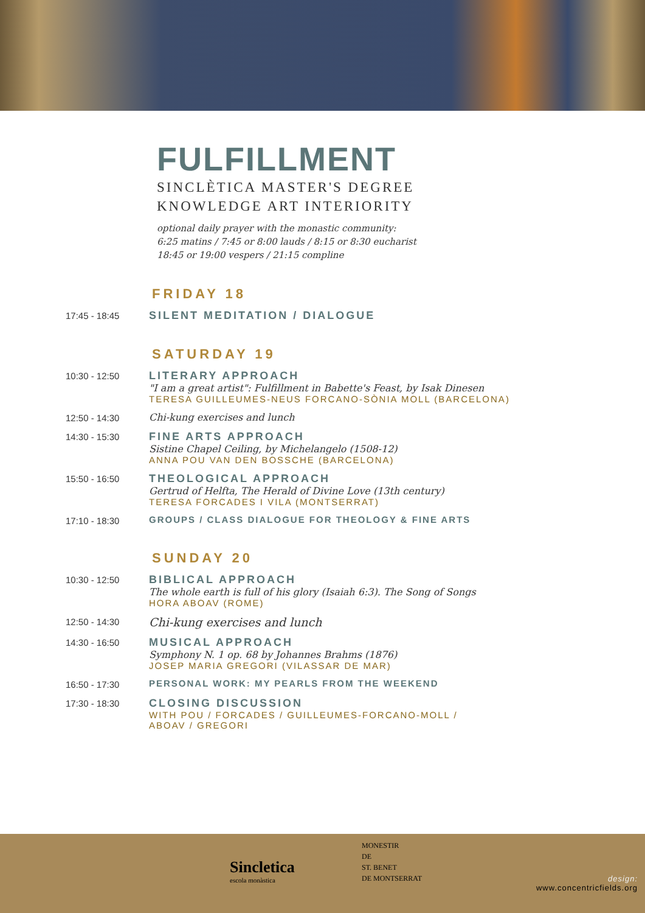FULFILLMENT
SINCLÈTICA MASTER'S DEGREE
KNOWLEDGE ART INTERIORITY
optional daily prayer with the monastic community:
6:25 matins / 7:45 or 8:00 lauds / 8:15 or 8:30 eucharist
18:45 or 19:00 vespers / 21:15 compline
FRIDAY 18
17:45 - 18:45
SILENT MEDITATION / DIALOGUE
SATURDAY 19
10:30 - 12:50
LITERARY APPROACH
"I am a great artist": Fulfillment in Babette's Feast, by Isak Dinesen
TERESA GUILLEUMES-NEUS FORCANO-SÒNIA MOLL (BARCELONA)
12:50 - 14:30
Chi-kung exercises and lunch
14:30 - 15:30
FINE ARTS APPROACH
Sistine Chapel Ceiling, by Michelangelo (1508-12)
ANNA POU VAN DEN BOSSCHE (BARCELONA)
15:50 - 16:50
THEOLOGICAL APPROACH
Gertrud of Helfta, The Herald of Divine Love (13th century)
TERESA FORCADES I VILA (MONTSERRAT)
17:10 - 18:30
GROUPS / CLASS DIALOGUE FOR THEOLOGY & FINE ARTS
SUNDAY 20
10:30 - 12:50
BIBLICAL APPROACH
The whole earth is full of his glory (Isaiah 6:3). The Song of Songs
HORA ABOAV (ROME)
12:50 - 14:30
Chi-kung exercises and lunch
14:30 - 16:50
MUSICAL APPROACH
Symphony N. 1 op. 68 by Johannes Brahms (1876)
JOSEP MARIA GREGORI (VILASSAR DE MAR)
16:50 - 17:30
PERSONAL WORK: MY PEARLS FROM THE WEEKEND
17:30 - 18:30
CLOSING DISCUSSION
WITH POU / FORCADES / GUILLEUMES-FORCANO-MOLL /
ABOAV / GREGORI
Sincletica
escola monàstica
MONESTIR
DE
ST. BENET
DE MONTSERRAT
design:
www.concentricfields.org